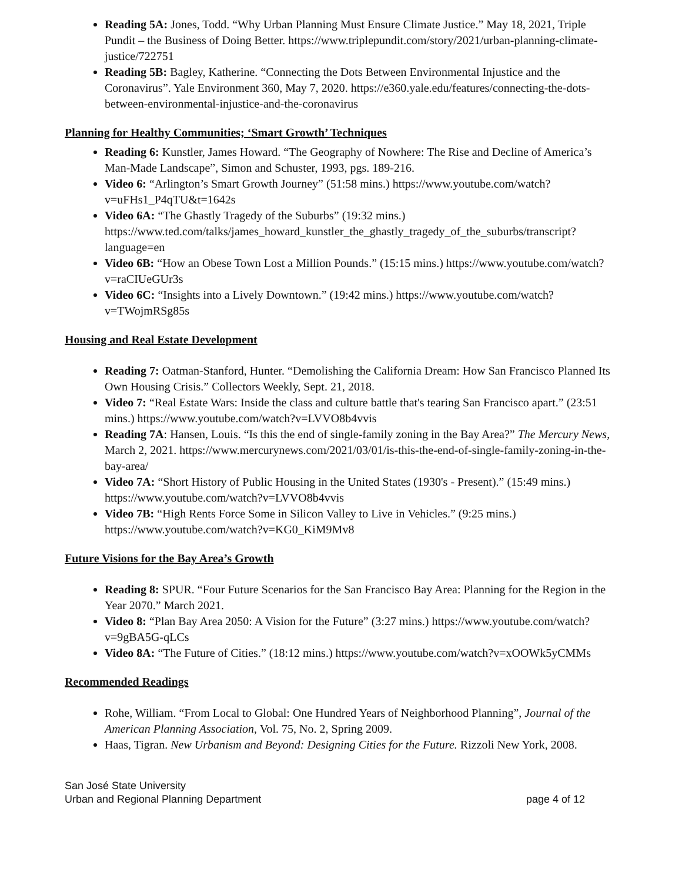Reading 5A: Jones, Todd. “Why Urban Planning Must Ensure Climate Justice.” May 18, 2021, Triple Pundit – the Business of Doing Better. https://www.triplepundit.com/story/2021/urban-planning-climate-justice/722751
Reading 5B: Bagley, Katherine. “Connecting the Dots Between Environmental Injustice and the Coronavirus”. Yale Environment 360, May 7, 2020. https://e360.yale.edu/features/connecting-the-dots-between-environmental-injustice-and-the-coronavirus
Planning for Healthy Communities; ‘Smart Growth’ Techniques
Reading 6: Kunstler, James Howard. “The Geography of Nowhere: The Rise and Decline of America’s Man-Made Landscape”, Simon and Schuster, 1993, pgs. 189-216.
Video 6: “Arlington’s Smart Growth Journey” (51:58 mins.) https://www.youtube.com/watch?v=uFHs1_P4qTU&t=1642s
Video 6A: “The Ghastly Tragedy of the Suburbs” (19:32 mins.) https://www.ted.com/talks/james_howard_kunstler_the_ghastly_tragedy_of_the_suburbs/transcript?language=en
Video 6B: “How an Obese Town Lost a Million Pounds.” (15:15 mins.) https://www.youtube.com/watch?v=raCIUeGUr3s
Video 6C: “Insights into a Lively Downtown.” (19:42 mins.) https://www.youtube.com/watch?v=TWojmRSg85s
Housing and Real Estate Development
Reading 7: Oatman-Stanford, Hunter. “Demolishing the California Dream: How San Francisco Planned Its Own Housing Crisis.” Collectors Weekly, Sept. 21, 2018.
Video 7: “Real Estate Wars: Inside the class and culture battle that's tearing San Francisco apart.” (23:51 mins.) https://www.youtube.com/watch?v=LVVO8b4vvis
Reading 7A: Hansen, Louis. “Is this the end of single-family zoning in the Bay Area?” The Mercury News, March 2, 2021. https://www.mercurynews.com/2021/03/01/is-this-the-end-of-single-family-zoning-in-the-bay-area/
Video 7A: “Short History of Public Housing in the United States (1930's - Present).” (15:49 mins.) https://www.youtube.com/watch?v=LVVO8b4vvis
Video 7B: “High Rents Force Some in Silicon Valley to Live in Vehicles.” (9:25 mins.) https://www.youtube.com/watch?v=KG0_KiM9Mv8
Future Visions for the Bay Area’s Growth
Reading 8: SPUR. “Four Future Scenarios for the San Francisco Bay Area: Planning for the Region in the Year 2070.” March 2021.
Video 8: “Plan Bay Area 2050: A Vision for the Future” (3:27 mins.) https://www.youtube.com/watch?v=9gBA5G-qLCs
Video 8A: “The Future of Cities.” (18:12 mins.) https://www.youtube.com/watch?v=xOOWk5yCMMs
Recommended Readings
Rohe, William. “From Local to Global: One Hundred Years of Neighborhood Planning”, Journal of the American Planning Association, Vol. 75, No. 2, Spring 2009.
Haas, Tigran. New Urbanism and Beyond: Designing Cities for the Future. Rizzoli New York, 2008.
San José State University
Urban and Regional Planning Department page 4 of 12